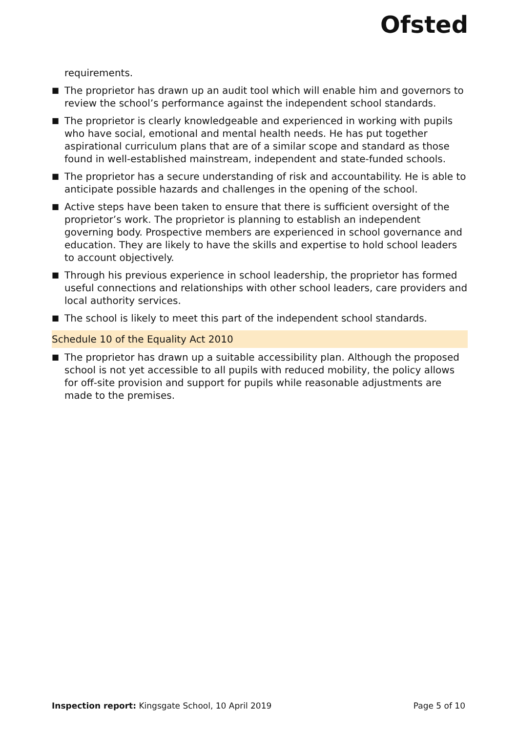Ofsted
requirements.
■ The proprietor has drawn up an audit tool which will enable him and governors to review the school’s performance against the independent school standards.
■ The proprietor is clearly knowledgeable and experienced in working with pupils who have social, emotional and mental health needs. He has put together aspirational curriculum plans that are of a similar scope and standard as those found in well-established mainstream, independent and state-funded schools.
■ The proprietor has a secure understanding of risk and accountability. He is able to anticipate possible hazards and challenges in the opening of the school.
■ Active steps have been taken to ensure that there is sufficient oversight of the proprietor’s work. The proprietor is planning to establish an independent governing body. Prospective members are experienced in school governance and education. They are likely to have the skills and expertise to hold school leaders to account objectively.
■ Through his previous experience in school leadership, the proprietor has formed useful connections and relationships with other school leaders, care providers and local authority services.
■ The school is likely to meet this part of the independent school standards.
Schedule 10 of the Equality Act 2010
■ The proprietor has drawn up a suitable accessibility plan. Although the proposed school is not yet accessible to all pupils with reduced mobility, the policy allows for off-site provision and support for pupils while reasonable adjustments are made to the premises.
Inspection report: Kingsgate School, 10 April 2019 Page 5 of 10